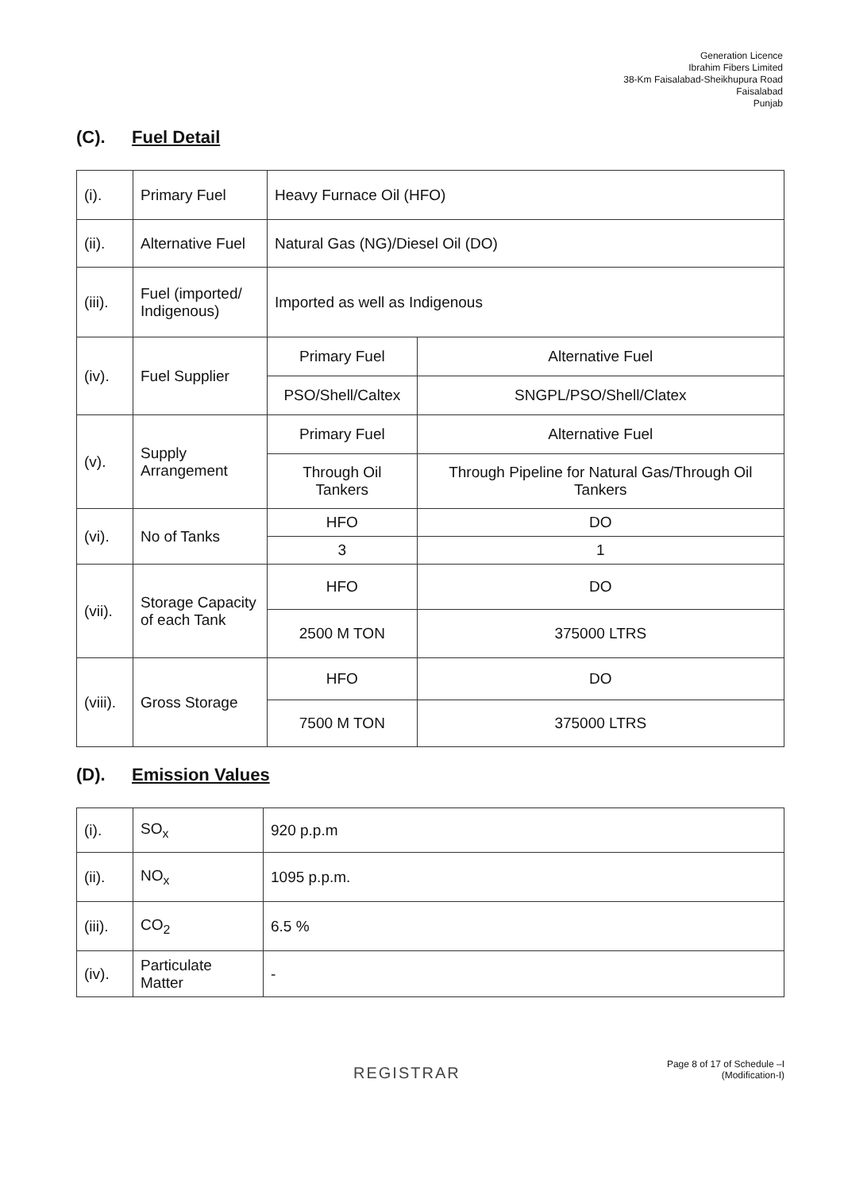Generation Licence
Ibrahim Fibers Limited
38-Km Faisalabad-Sheikhupura Road
Faisalabad
Punjab
(C). Fuel Detail
| (i). | Primary Fuel | Heavy Furnace Oil (HFO) | |
| (ii). | Alternative Fuel | Natural Gas (NG)/Diesel Oil (DO) | |
| (iii). | Fuel (imported/ Indigenous) | Imported as well as Indigenous | |
| (iv). | Fuel Supplier | Primary Fuel | Alternative Fuel |
| | | PSO/Shell/Caltex | SNGPL/PSO/Shell/Clatex |
| (v). | Supply Arrangement | Primary Fuel | Alternative Fuel |
| | | Through Oil Tankers | Through Pipeline for Natural Gas/Through Oil Tankers |
| (vi). | No of Tanks | HFO | DO |
| | | 3 | 1 |
| (vii). | Storage Capacity of each Tank | HFO | DO |
| | | 2500 M TON | 375000 LTRS |
| (viii). | Gross Storage | HFO | DO |
| | | 7500 M TON | 375000 LTRS |
(D). Emission Values
| (i). | SO<sub>x</sub> | 920 p.p.m |
| (ii). | NO<sub>x</sub> | 1095 p.p.m. |
| (iii). | CO<sub>2</sub> | 6.5 % |
| (iv). | Particulate Matter | - |
REGISTRAR
Page 8 of 17 of Schedule –I
(Modification-I)